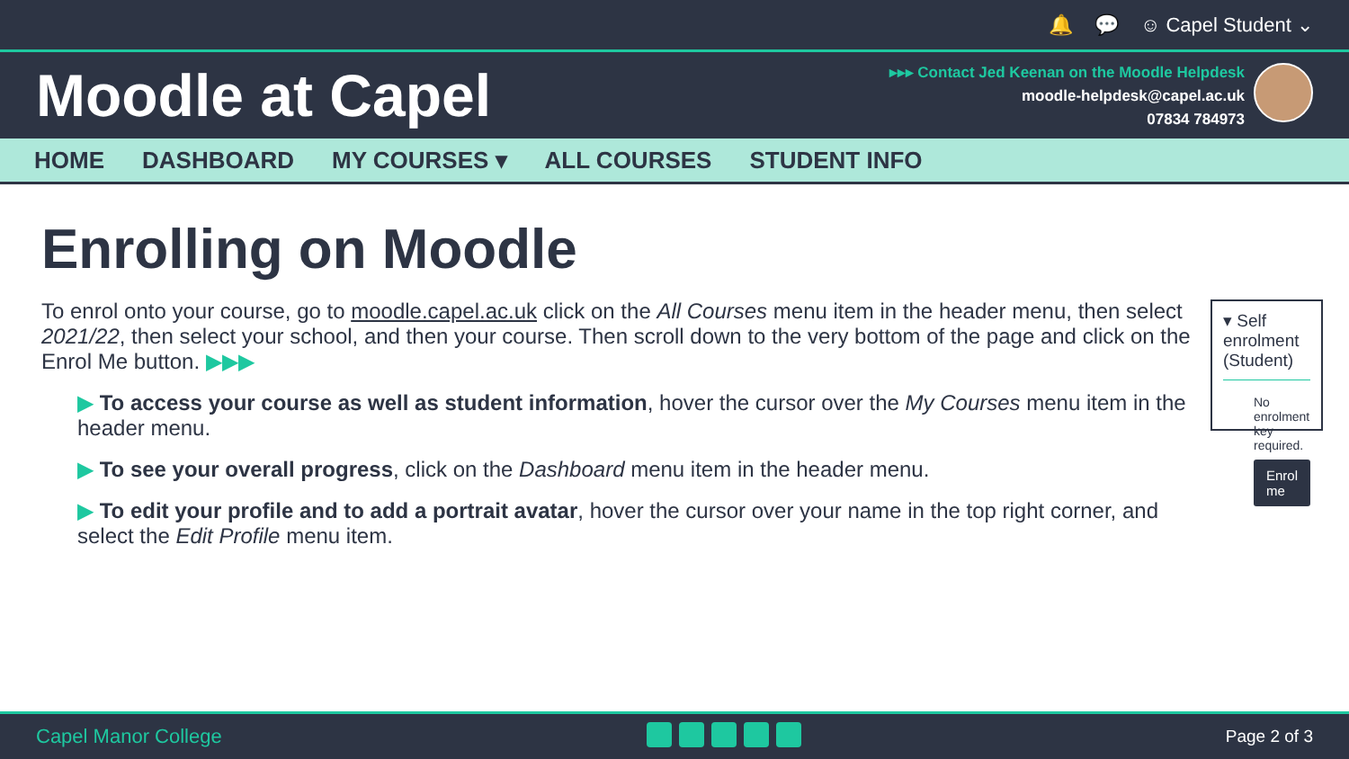🔔 💬 ☺ Capel Student ⌄
Moodle at Capel
▸▸▸ Contact Jed Keenan on the Moodle Helpdesk
moodle-helpdesk@capel.ac.uk
07834 784973
HOME DASHBOARD MY COURSES ▾ ALL COURSES STUDENT INFO
Enrolling on Moodle
To enrol onto your course, go to moodle.capel.ac.uk click on the All Courses menu item in the header menu, then select 2021/22, then select your school, and then your course. Then scroll down to the very bottom of the page and click on the Enrol Me button. ▶▶▶
▶ To access your course as well as student information, hover the cursor over the My Courses menu item in the header menu.
▶ To see your overall progress, click on the Dashboard menu item in the header menu.
▶ To edit your profile and to add a portrait avatar, hover the cursor over your name in the top right corner, and select the Edit Profile menu item.
▾ Self enrolment (Student)
No enrolment key required.
Enrol me
Capel Manor College Page 2 of 3